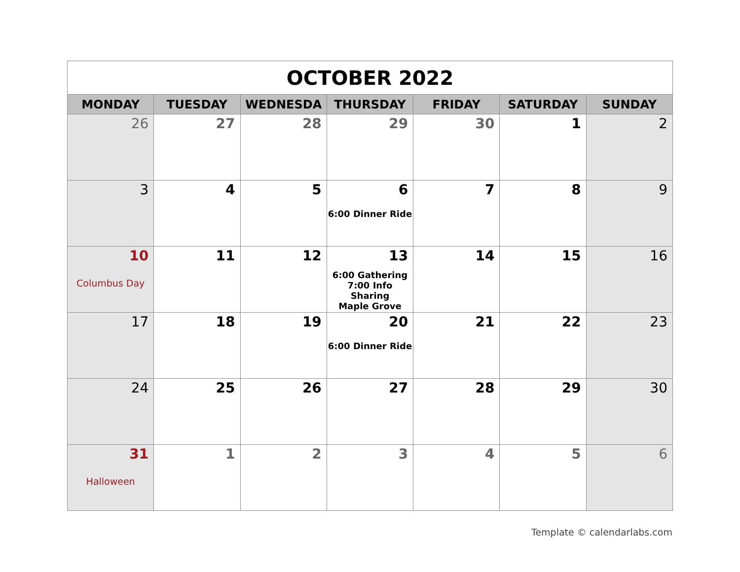| OCTOBER 2022 | | | | | | |
| MONDAY | TUESDAY | WEDNESDA | THURSDAY | FRIDAY | SATURDAY | SUNDAY |
| 26 | 27 | 28 | 29 | 30 | 1 | 2 |
| 3 | 4 | 5 | 6 6:00 Dinner Ride | 7 | 8 | 9 |
| 10 Columbus Day | 11 | 12 | 13 6:00 Gathering 7:00 Info Sharing Maple Grove | 14 | 15 | 16 |
| 17 | 18 | 19 | 20 6:00 Dinner Ride | 21 | 22 | 23 |
| 24 | 25 | 26 | 27 | 28 | 29 | 30 |
| 31 Halloween | 1 | 2 | 3 | 4 | 5 | 6 |
Template © calendarlabs.com